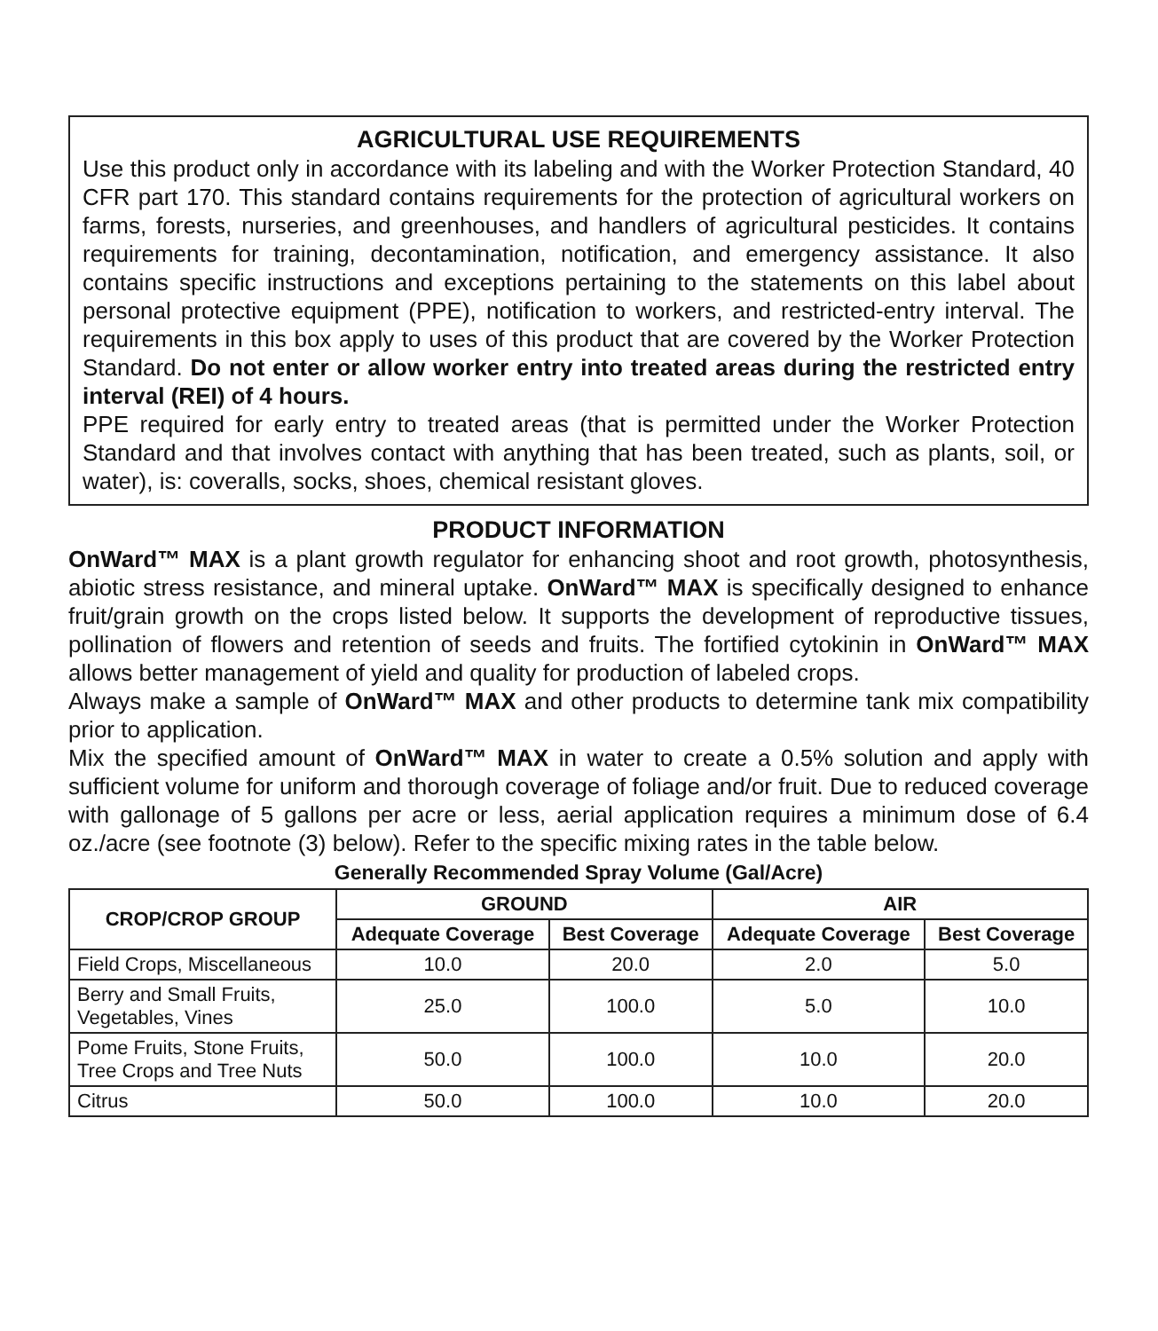AGRICULTURAL USE REQUIREMENTS
Use this product only in accordance with its labeling and with the Worker Protection Standard, 40 CFR part 170. This standard contains requirements for the protection of agricultural workers on farms, forests, nurseries, and greenhouses, and handlers of agricultural pesticides. It contains requirements for training, decontamination, notification, and emergency assistance. It also contains specific instructions and exceptions pertaining to the statements on this label about personal protective equipment (PPE), notification to workers, and restricted-entry interval. The requirements in this box apply to uses of this product that are covered by the Worker Protection Standard. Do not enter or allow worker entry into treated areas during the restricted entry interval (REI) of 4 hours.
PPE required for early entry to treated areas (that is permitted under the Worker Protection Standard and that involves contact with anything that has been treated, such as plants, soil, or water), is: coveralls, socks, shoes, chemical resistant gloves.
PRODUCT INFORMATION
OnWard™ MAX is a plant growth regulator for enhancing shoot and root growth, photosynthesis, abiotic stress resistance, and mineral uptake. OnWard™ MAX is specifically designed to enhance fruit/grain growth on the crops listed below. It supports the development of reproductive tissues, pollination of flowers and retention of seeds and fruits. The fortified cytokinin in OnWard™ MAX allows better management of yield and quality for production of labeled crops.
Always make a sample of OnWard™ MAX and other products to determine tank mix compatibility prior to application.
Mix the specified amount of OnWard™ MAX in water to create a 0.5% solution and apply with sufficient volume for uniform and thorough coverage of foliage and/or fruit. Due to reduced coverage with gallonage of 5 gallons per acre or less, aerial application requires a minimum dose of 6.4 oz./acre (see footnote (3) below). Refer to the specific mixing rates in the table below.
Generally Recommended Spray Volume (Gal/Acre)
| CROP/CROP GROUP | GROUND | | AIR | |
| --- | --- | --- | --- | --- |
| | Adequate Coverage | Best Coverage | Adequate Coverage | Best Coverage |
| Field Crops, Miscellaneous | 10.0 | 20.0 | 2.0 | 5.0 |
| Berry and Small Fruits, Vegetables, Vines | 25.0 | 100.0 | 5.0 | 10.0 |
| Pome Fruits, Stone Fruits, Tree Crops and Tree Nuts | 50.0 | 100.0 | 10.0 | 20.0 |
| Citrus | 50.0 | 100.0 | 10.0 | 20.0 |